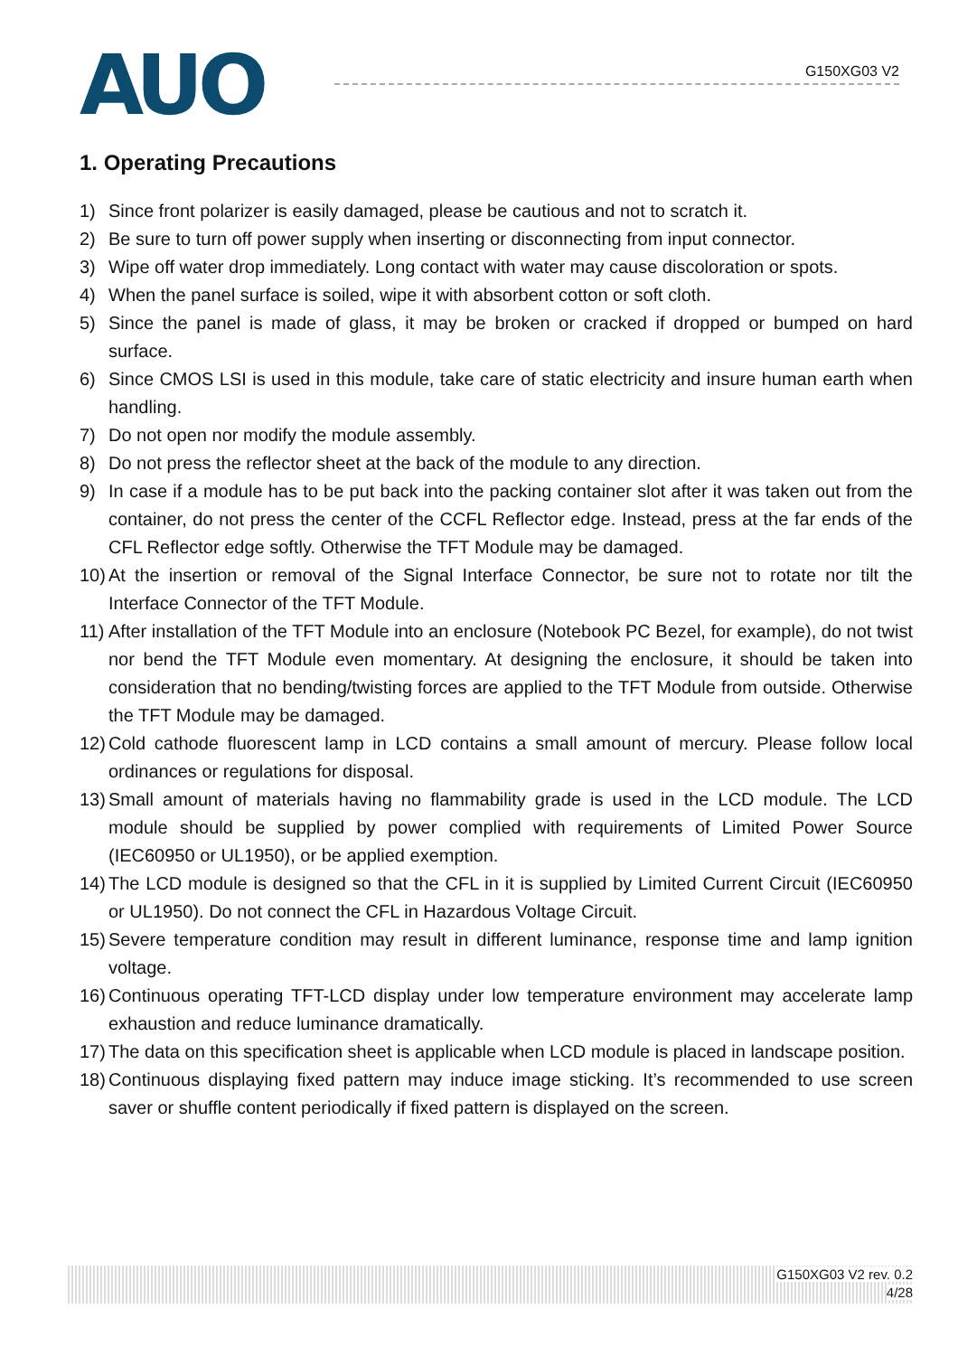AUO
G150XG03 V2
1. Operating Precautions
1) Since front polarizer is easily damaged, please be cautious and not to scratch it.
2) Be sure to turn off power supply when inserting or disconnecting from input connector.
3) Wipe off water drop immediately. Long contact with water may cause discoloration or spots.
4) When the panel surface is soiled, wipe it with absorbent cotton or soft cloth.
5) Since the panel is made of glass, it may be broken or cracked if dropped or bumped on hard surface.
6) Since CMOS LSI is used in this module, take care of static electricity and insure human earth when handling.
7) Do not open nor modify the module assembly.
8) Do not press the reflector sheet at the back of the module to any direction.
9) In case if a module has to be put back into the packing container slot after it was taken out from the container, do not press the center of the CCFL Reflector edge. Instead, press at the far ends of the CFL Reflector edge softly. Otherwise the TFT Module may be damaged.
10) At the insertion or removal of the Signal Interface Connector, be sure not to rotate nor tilt the Interface Connector of the TFT Module.
11) After installation of the TFT Module into an enclosure (Notebook PC Bezel, for example), do not twist nor bend the TFT Module even momentary. At designing the enclosure, it should be taken into consideration that no bending/twisting forces are applied to the TFT Module from outside. Otherwise the TFT Module may be damaged.
12) Cold cathode fluorescent lamp in LCD contains a small amount of mercury. Please follow local ordinances or regulations for disposal.
13) Small amount of materials having no flammability grade is used in the LCD module. The LCD module should be supplied by power complied with requirements of Limited Power Source (IEC60950 or UL1950), or be applied exemption.
14) The LCD module is designed so that the CFL in it is supplied by Limited Current Circuit (IEC60950 or UL1950). Do not connect the CFL in Hazardous Voltage Circuit.
15) Severe temperature condition may result in different luminance, response time and lamp ignition voltage.
16) Continuous operating TFT-LCD display under low temperature environment may accelerate lamp exhaustion and reduce luminance dramatically.
17) The data on this specification sheet is applicable when LCD module is placed in landscape position.
18) Continuous displaying fixed pattern may induce image sticking. It’s recommended to use screen saver or shuffle content periodically if fixed pattern is displayed on the screen.
G150XG03 V2 rev. 0.2
4/28